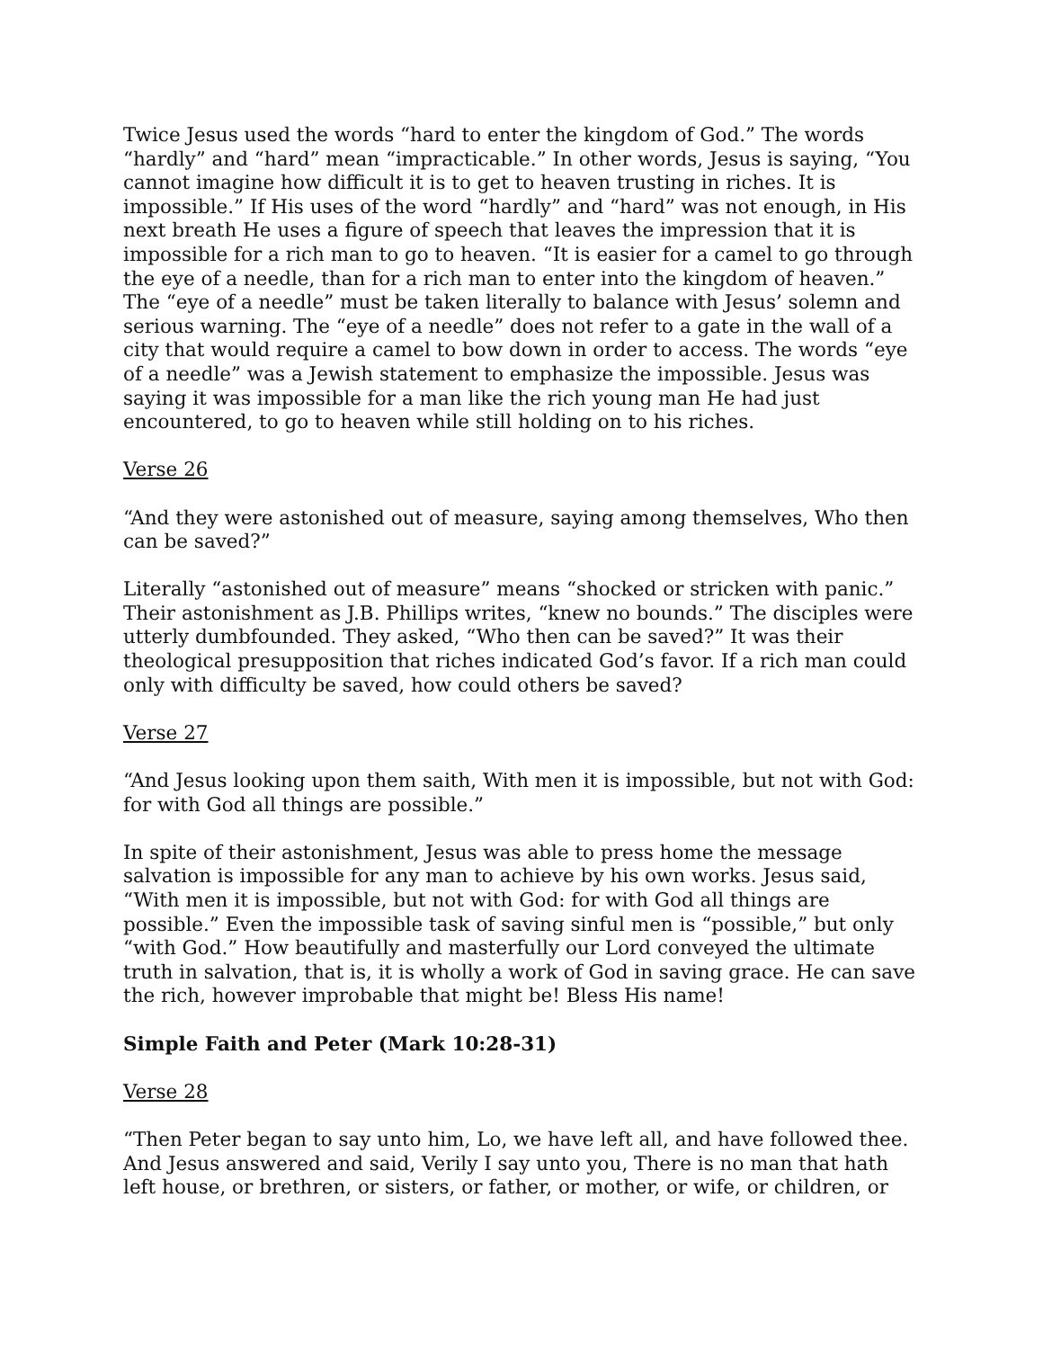Twice Jesus used the words “hard to enter the kingdom of God.” The words “hardly” and “hard” mean “impracticable.” In other words, Jesus is saying, “You cannot imagine how difficult it is to get to heaven trusting in riches. It is impossible.” If His uses of the word “hardly” and “hard” was not enough, in His next breath He uses a figure of speech that leaves the impression that it is impossible for a rich man to go to heaven. “It is easier for a camel to go through the eye of a needle, than for a rich man to enter into the kingdom of heaven.” The “eye of a needle” must be taken literally to balance with Jesus’ solemn and serious warning. The “eye of a needle” does not refer to a gate in the wall of a city that would require a camel to bow down in order to access. The words “eye of a needle” was a Jewish statement to emphasize the impossible. Jesus was saying it was impossible for a man like the rich young man He had just encountered, to go to heaven while still holding on to his riches.
Verse 26
“And they were astonished out of measure, saying among themselves, Who then can be saved?”
Literally “astonished out of measure” means “shocked or stricken with panic.” Their astonishment as J.B. Phillips writes, “knew no bounds.” The disciples were utterly dumbfounded. They asked, “Who then can be saved?” It was their theological presupposition that riches indicated God’s favor. If a rich man could only with difficulty be saved, how could others be saved?
Verse 27
“And Jesus looking upon them saith, With men it is impossible, but not with God: for with God all things are possible.”
In spite of their astonishment, Jesus was able to press home the message salvation is impossible for any man to achieve by his own works. Jesus said, “With men it is impossible, but not with God: for with God all things are possible.” Even the impossible task of saving sinful men is “possible,” but only “with God.” How beautifully and masterfully our Lord conveyed the ultimate truth in salvation, that is, it is wholly a work of God in saving grace. He can save the rich, however improbable that might be! Bless His name!
Simple Faith and Peter (Mark 10:28-31)
Verse 28
“Then Peter began to say unto him, Lo, we have left all, and have followed thee. And Jesus answered and said, Verily I say unto you, There is no man that hath left house, or brethren, or sisters, or father, or mother, or wife, or children, or